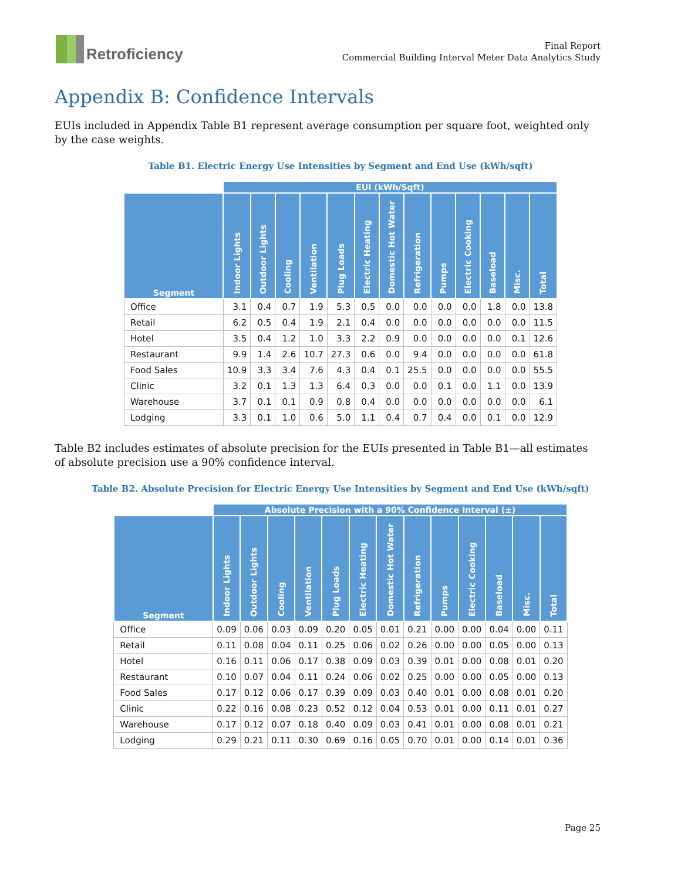Retroficiency
Final Report
Commercial Building Interval Meter Data Analytics Study
Appendix B: Confidence Intervals
EUIs included in Appendix Table B1 represent average consumption per square foot, weighted only by the case weights.
Table B1. Electric Energy Use Intensities by Segment and End Use (kWh/sqft)
| | EUI (kWh/Sqft) | | | | | | | | | | | | |
| --- | --- | --- | --- | --- | --- | --- | --- | --- | --- | --- | --- | --- | --- |
| Segment | Indoor Lights | Outdoor Lights | Cooling | Ventilation | Plug Loads | Electric Heating | Domestic Hot Water | Refrigeration | Pumps | Electric Cooking | Baseload | Misc. | Total |
| Office | 3.1 | 0.4 | 0.7 | 1.9 | 5.3 | 0.5 | 0.0 | 0.0 | 0.0 | 0.0 | 1.8 | 0.0 | 13.8 |
| Retail | 6.2 | 0.5 | 0.4 | 1.9 | 2.1 | 0.4 | 0.0 | 0.0 | 0.0 | 0.0 | 0.0 | 0.0 | 11.5 |
| Hotel | 3.5 | 0.4 | 1.2 | 1.0 | 3.3 | 2.2 | 0.9 | 0.0 | 0.0 | 0.0 | 0.0 | 0.1 | 12.6 |
| Restaurant | 9.9 | 1.4 | 2.6 | 10.7 | 27.3 | 0.6 | 0.0 | 9.4 | 0.0 | 0.0 | 0.0 | 0.0 | 61.8 |
| Food Sales | 10.9 | 3.3 | 3.4 | 7.6 | 4.3 | 0.4 | 0.1 | 25.5 | 0.0 | 0.0 | 0.0 | 0.0 | 55.5 |
| Clinic | 3.2 | 0.1 | 1.3 | 1.3 | 6.4 | 0.3 | 0.0 | 0.0 | 0.1 | 0.0 | 1.1 | 0.0 | 13.9 |
| Warehouse | 3.7 | 0.1 | 0.1 | 0.9 | 0.8 | 0.4 | 0.0 | 0.0 | 0.0 | 0.0 | 0.0 | 0.0 | 6.1 |
| Lodging | 3.3 | 0.1 | 1.0 | 0.6 | 5.0 | 1.1 | 0.4 | 0.7 | 0.4 | 0.0 | 0.1 | 0.0 | 12.9 |
Table B2 includes estimates of absolute precision for the EUIs presented in Table B1—all estimates of absolute precision use a 90% confidence interval.
Table B2. Absolute Precision for Electric Energy Use Intensities by Segment and End Use (kWh/sqft)
| | Absolute Precision with a 90% Confidence Interval (±) | | | | | | | | | | | | |
| --- | --- | --- | --- | --- | --- | --- | --- | --- | --- | --- | --- | --- | --- |
| Segment | Indoor Lights | Outdoor Lights | Cooling | Ventilation | Plug Loads | Electric Heating | Domestic Hot Water | Refrigeration | Pumps | Electric Cooking | Baseload | Misc. | Total |
| Office | 0.09 | 0.06 | 0.03 | 0.09 | 0.20 | 0.05 | 0.01 | 0.21 | 0.00 | 0.00 | 0.04 | 0.00 | 0.11 |
| Retail | 0.11 | 0.08 | 0.04 | 0.11 | 0.25 | 0.06 | 0.02 | 0.26 | 0.00 | 0.00 | 0.05 | 0.00 | 0.13 |
| Hotel | 0.16 | 0.11 | 0.06 | 0.17 | 0.38 | 0.09 | 0.03 | 0.39 | 0.01 | 0.00 | 0.08 | 0.01 | 0.20 |
| Restaurant | 0.10 | 0.07 | 0.04 | 0.11 | 0.24 | 0.06 | 0.02 | 0.25 | 0.00 | 0.00 | 0.05 | 0.00 | 0.13 |
| Food Sales | 0.17 | 0.12 | 0.06 | 0.17 | 0.39 | 0.09 | 0.03 | 0.40 | 0.01 | 0.00 | 0.08 | 0.01 | 0.20 |
| Clinic | 0.22 | 0.16 | 0.08 | 0.23 | 0.52 | 0.12 | 0.04 | 0.53 | 0.01 | 0.00 | 0.11 | 0.01 | 0.27 |
| Warehouse | 0.17 | 0.12 | 0.07 | 0.18 | 0.40 | 0.09 | 0.03 | 0.41 | 0.01 | 0.00 | 0.08 | 0.01 | 0.21 |
| Lodging | 0.29 | 0.21 | 0.11 | 0.30 | 0.69 | 0.16 | 0.05 | 0.70 | 0.01 | 0.00 | 0.14 | 0.01 | 0.36 |
Page 25